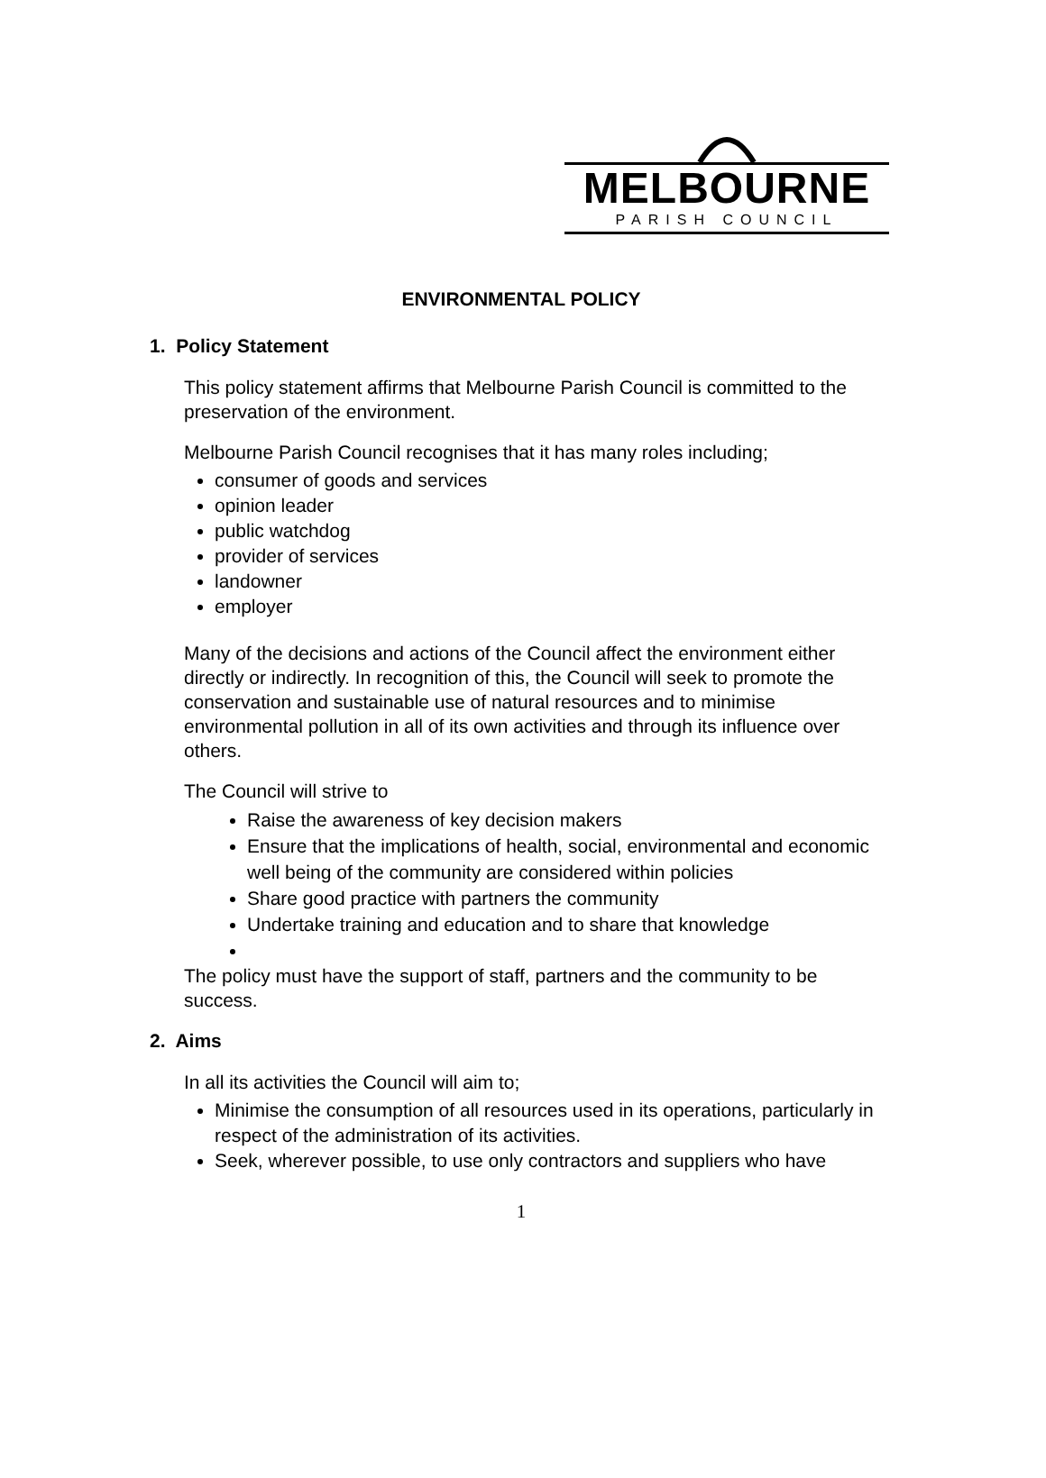MELBOURNE
PARISH COUNCIL
ENVIRONMENTAL POLICY
1. Policy Statement
This policy statement affirms that Melbourne Parish Council is committed to the preservation of the environment.
Melbourne Parish Council recognises that it has many roles including;
consumer of goods and services
opinion leader
public watchdog
provider of services
landowner
employer
Many of the decisions and actions of the Council affect the environment either directly or indirectly. In recognition of this, the Council will seek to promote the conservation and sustainable use of natural resources and to minimise environmental pollution in all of its own activities and through its influence over others.
The Council will strive to
Raise the awareness of key decision makers
Ensure that the implications of health, social, environmental and economic well being of the community are considered within policies
Share good practice with partners the community
Undertake training and education and to share that knowledge
The policy must have the support of staff, partners and the community to be success.
2. Aims
In all its activities the Council will aim to;
Minimise the consumption of all resources used in its operations, particularly in respect of the administration of its activities.
Seek, wherever possible, to use only contractors and suppliers who have
1